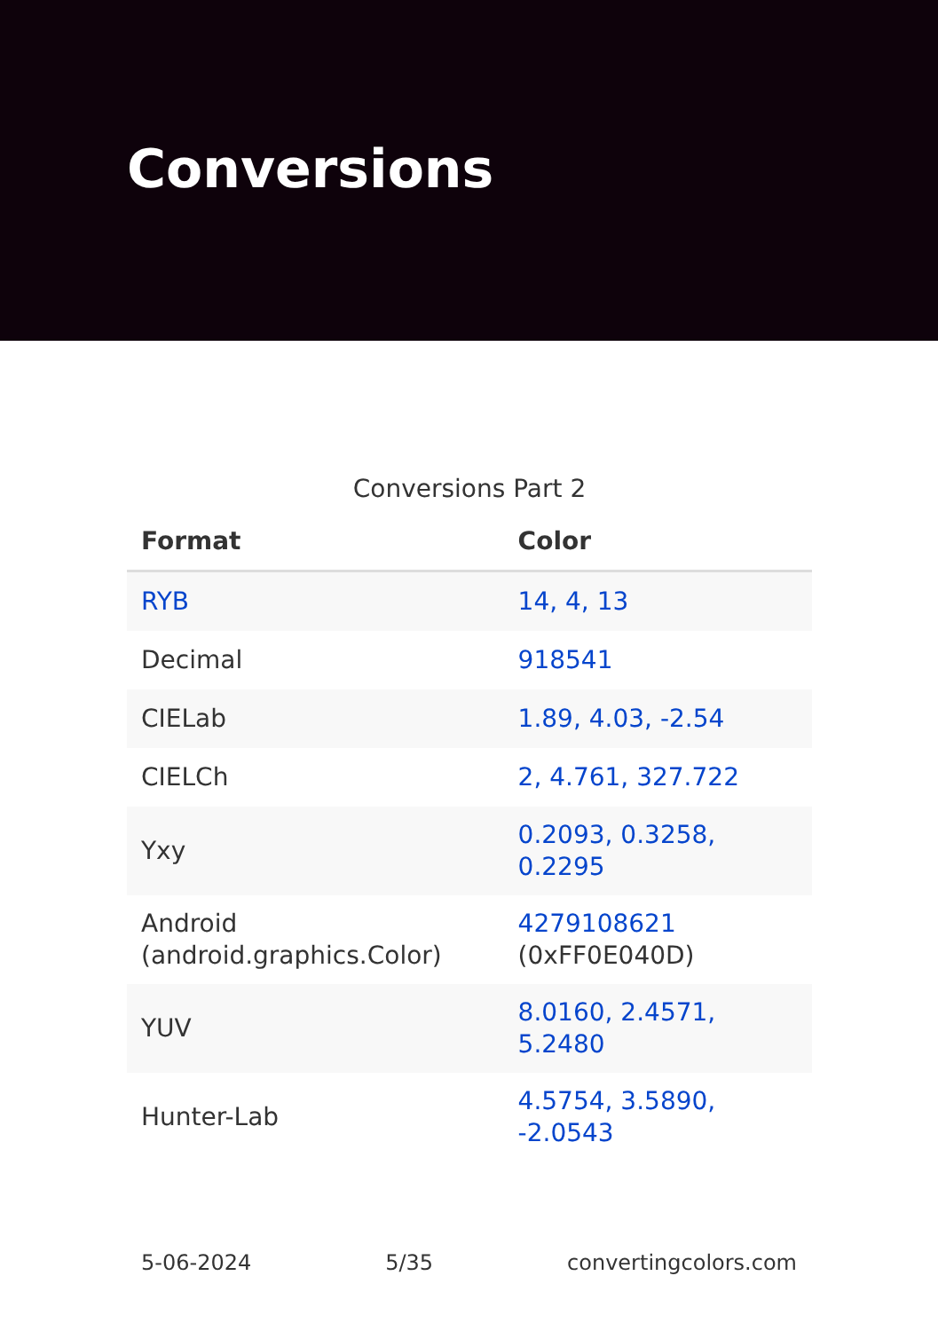Conversions
Conversions Part 2
| Format | Color |
| --- | --- |
| RYB | 14, 4, 13 |
| Decimal | 918541 |
| CIELab | 1.89, 4.03, -2.54 |
| CIELCh | 2, 4.761, 327.722 |
| Yxy | 0.2093, 0.3258, 0.2295 |
| Android (android.graphics.Color) | 4279108621 (0xFF0E040D) |
| YUV | 8.0160, 2.4571, 5.2480 |
| Hunter-Lab | 4.5754, 3.5890, -2.0543 |
5-06-2024 5/35 convertingcolors.com